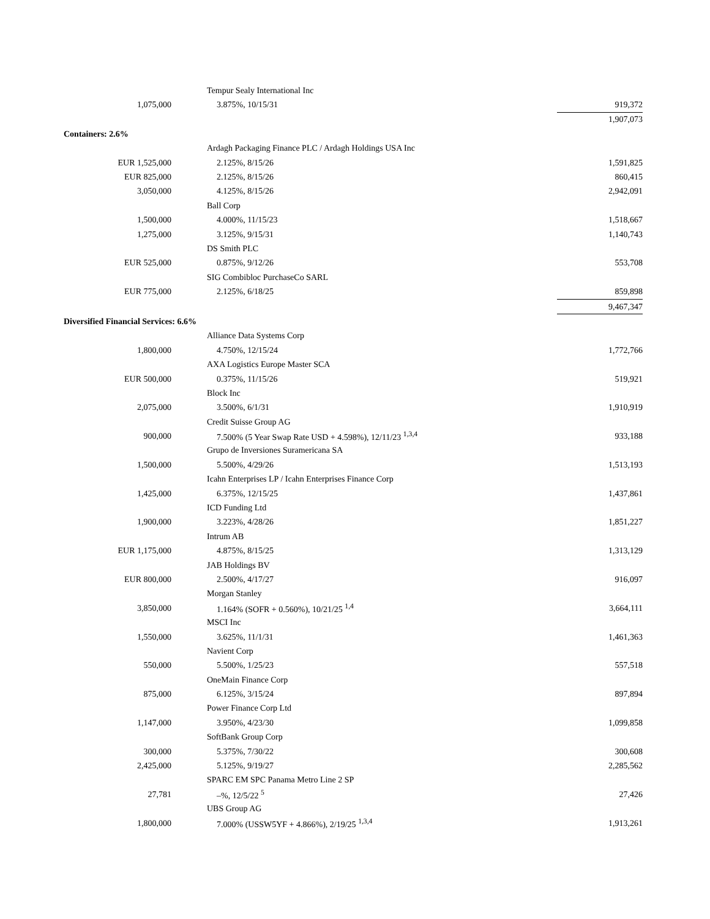| | | Tempur Sealy International Inc | |
| 1,075,000 | | 3.875%, 10/15/31 | 919,372 |
| | | | 1,907,073 |
| Containers: 2.6% | | | |
| | | Ardagh Packaging Finance PLC / Ardagh Holdings USA Inc | |
| EUR 1,525,000 | | 2.125%, 8/15/26 | 1,591,825 |
| EUR 825,000 | | 2.125%, 8/15/26 | 860,415 |
| 3,050,000 | | 4.125%, 8/15/26 | 2,942,091 |
| | | Ball Corp | |
| 1,500,000 | | 4.000%, 11/15/23 | 1,518,667 |
| 1,275,000 | | 3.125%, 9/15/31 | 1,140,743 |
| | | DS Smith PLC | |
| EUR 525,000 | | 0.875%, 9/12/26 | 553,708 |
| | | SIG Combibloc PurchaseCo SARL | |
| EUR 775,000 | | 2.125%, 6/18/25 | 859,898 |
| | | | 9,467,347 |
| Diversified Financial Services: 6.6% | | | |
| | | Alliance Data Systems Corp | |
| 1,800,000 | | 4.750%, 12/15/24 | 1,772,766 |
| | | AXA Logistics Europe Master SCA | |
| EUR 500,000 | | 0.375%, 11/15/26 | 519,921 |
| | | Block Inc | |
| 2,075,000 | | 3.500%, 6/1/31 | 1,910,919 |
| | | Credit Suisse Group AG | |
| 900,000 | | 7.500% (5 Year Swap Rate USD + 4.598%), 12/11/23 <sup>1,3,4</sup> | 933,188 |
| | | Grupo de Inversiones Suramericana SA | |
| 1,500,000 | | 5.500%, 4/29/26 | 1,513,193 |
| | | Icahn Enterprises LP / Icahn Enterprises Finance Corp | |
| 1,425,000 | | 6.375%, 12/15/25 | 1,437,861 |
| | | ICD Funding Ltd | |
| 1,900,000 | | 3.223%, 4/28/26 | 1,851,227 |
| | | Intrum AB | |
| EUR 1,175,000 | | 4.875%, 8/15/25 | 1,313,129 |
| | | JAB Holdings BV | |
| EUR 800,000 | | 2.500%, 4/17/27 | 916,097 |
| | | Morgan Stanley | |
| 3,850,000 | | 1.164% (SOFR + 0.560%), 10/21/25 <sup>1,4</sup> | 3,664,111 |
| | | MSCI Inc | |
| 1,550,000 | | 3.625%, 11/1/31 | 1,461,363 |
| | | Navient Corp | |
| 550,000 | | 5.500%, 1/25/23 | 557,518 |
| | | OneMain Finance Corp | |
| 875,000 | | 6.125%, 3/15/24 | 897,894 |
| | | Power Finance Corp Ltd | |
| 1,147,000 | | 3.950%, 4/23/30 | 1,099,858 |
| | | SoftBank Group Corp | |
| 300,000 | | 5.375%, 7/30/22 | 300,608 |
| 2,425,000 | | 5.125%, 9/19/27 | 2,285,562 |
| | | SPARC EM SPC Panama Metro Line 2 SP | |
| 27,781 | | –%, 12/5/22 <sup>5</sup> | 27,426 |
| | | UBS Group AG | |
| 1,800,000 | | 7.000% (USSW5YF + 4.866%), 2/19/25 <sup>1,3,4</sup> | 1,913,261 |